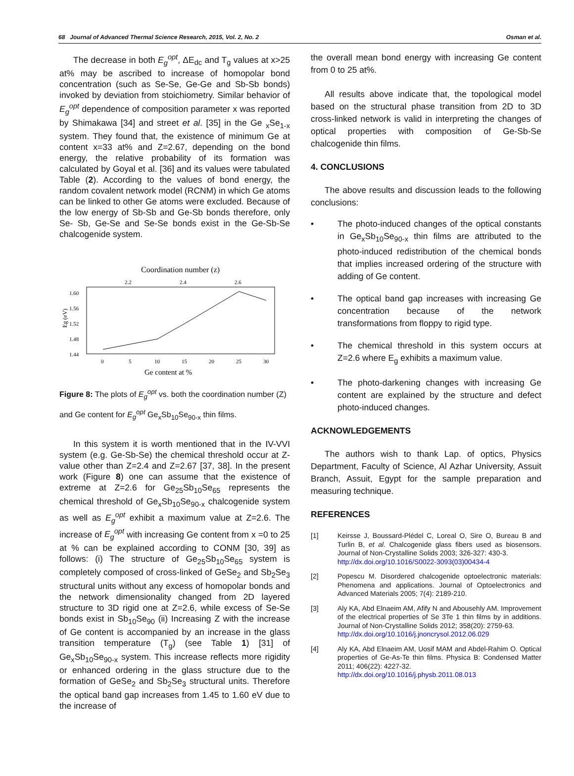68 Journal of Advanced Thermal Science Research, 2015, Vol. 2, No. 2 Osman et al.
The decrease in both E<sub>g</sub><sup>opt</sup>, ΔE<sub>dc</sub> and T<sub>g</sub> values at x>25 at% may be ascribed to increase of homopolar bond concentration (such as Se-Se, Ge-Ge and Sb-Sb bonds) invoked by deviation from stoichiometry. Similar behavior of E<sub>g</sub><sup>opt</sup> dependence of composition parameter x was reported by Shimakawa [34] and street et al. [35] in the Ge <sub>x</sub>Se<sub>1-x</sub> system. They found that, the existence of minimum Ge at content x=33 at% and Z=2.67, depending on the bond energy, the relative probability of its formation was calculated by Goyal et al. [36] and its values were tabulated Table (2). According to the values of bond energy, the random covalent network model (RCNM) in which Ge atoms can be linked to other Ge atoms were excluded. Because of the low energy of Sb-Sb and Ge-Sb bonds therefore, only Se- Sb, Ge-Se and Se-Se bonds exist in the Ge-Sb-Se chalcogenide system.
Coordination number (z)
2.2
2.4
2.6
1.60
1.56
1.52
1.48
1.44
Eg (eV)
0
5
10
15
20
25
30
Ge content at %
Figure 8: The plots of E<sub>g</sub><sup>opt</sup> vs. both the coordination number (Z) and Ge content for E<sub>g</sub><sup>opt</sup> Ge<sub>x</sub>Sb<sub>10</sub>Se<sub>90-x</sub> thin films.
In this system it is worth mentioned that in the IV-VVI system (e.g. Ge-Sb-Se) the chemical threshold occur at Z-value other than Z=2.4 and Z=2.67 [37, 38]. In the present work (Figure 8) one can assume that the existence of extreme at Z=2.6 for Ge<sub>25</sub>Sb<sub>10</sub>Se<sub>65</sub> represents the chemical threshold of Ge<sub>x</sub>Sb<sub>10</sub>Se<sub>90-x</sub> chalcogenide system as well as E<sub>g</sub><sup>opt</sup> exhibit a maximum value at Z=2.6. The increase of E<sub>g</sub><sup>opt</sup> with increasing Ge content from x =0 to 25 at % can be explained according to CONM [30, 39] as follows: (i) The structure of Ge<sub>25</sub>Sb<sub>10</sub>Se<sub>65</sub> system is completely composed of cross-linked of GeSe<sub>2</sub> and Sb<sub>2</sub>Se<sub>3</sub> structural units without any excess of homopolar bonds and the network dimensionality changed from 2D layered structure to 3D rigid one at Z=2.6, while excess of Se-Se bonds exist in Sb<sub>10</sub>Se<sub>90</sub> (ii) Increasing Z with the increase of Ge content is accompanied by an increase in the glass transition temperature (T<sub>g</sub>) (see Table 1) [31] of Ge<sub>x</sub>Sb<sub>10</sub>Se<sub>90-x</sub> system. This increase reflects more rigidity or enhanced ordering in the glass structure due to the formation of GeSe<sub>2</sub> and Sb<sub>2</sub>Se<sub>3</sub> structural units. Therefore the optical band gap increases from 1.45 to 1.60 eV due to the increase of
the overall mean bond energy with increasing Ge content from 0 to 25 at%.
All results above indicate that, the topological model based on the structural phase transition from 2D to 3D cross-linked network is valid in interpreting the changes of optical properties with composition of Ge-Sb-Se chalcogenide thin films.
4. CONCLUSIONS
The above results and discussion leads to the following conclusions:
• The photo-induced changes of the optical constants in Ge<sub>x</sub>Sb<sub>10</sub>Se<sub>90-x</sub> thin films are attributed to the photo-induced redistribution of the chemical bonds that implies increased ordering of the structure with adding of Ge content.
• The optical band gap increases with increasing Ge concentration because of the network transformations from floppy to rigid type.
• The chemical threshold in this system occurs at Z=2.6 where E<sub>g</sub> exhibits a maximum value.
• The photo-darkening changes with increasing Ge content are explained by the structure and defect photo-induced changes.
ACKNOWLEDGEMENTS
The authors wish to thank Lap. of optics, Physics Department, Faculty of Science, Al Azhar University, Assuit Branch, Assuit, Egypt for the sample preparation and measuring technique.
REFERENCES
[1] Keirsse J, Boussard-Plédel C, Loreal O, Sire O, Bureau B and Turlin B, et al. Chalcogenide glass fibers used as biosensors. Journal of Non-Crystalline Solids 2003; 326-327: 430-3.
http://dx.doi.org/10.1016/S0022-3093(03)00434-4
[2] Popescu M. Disordered chalcogenide optoelectronic materials: Phenomena and applications. Journal of Optoelectronics and Advanced Materials 2005; 7(4): 2189-210.
[3] Aly KA, Abd Elnaeim AM, Afify N and Abousehly AM. Improvement of the electrical properties of Se 3Te 1 thin films by in additions. Journal of Non-Crystalline Solids 2012; 358(20): 2759-63.
http://dx.doi.org/10.1016/j.jnoncrysol.2012.06.029
[4] Aly KA, Abd Elnaeim AM, Uosif MAM and Abdel-Rahim O. Optical properties of Ge-As-Te thin films. Physica B: Condensed Matter 2011; 406(22): 4227-32.
http://dx.doi.org/10.1016/j.physb.2011.08.013